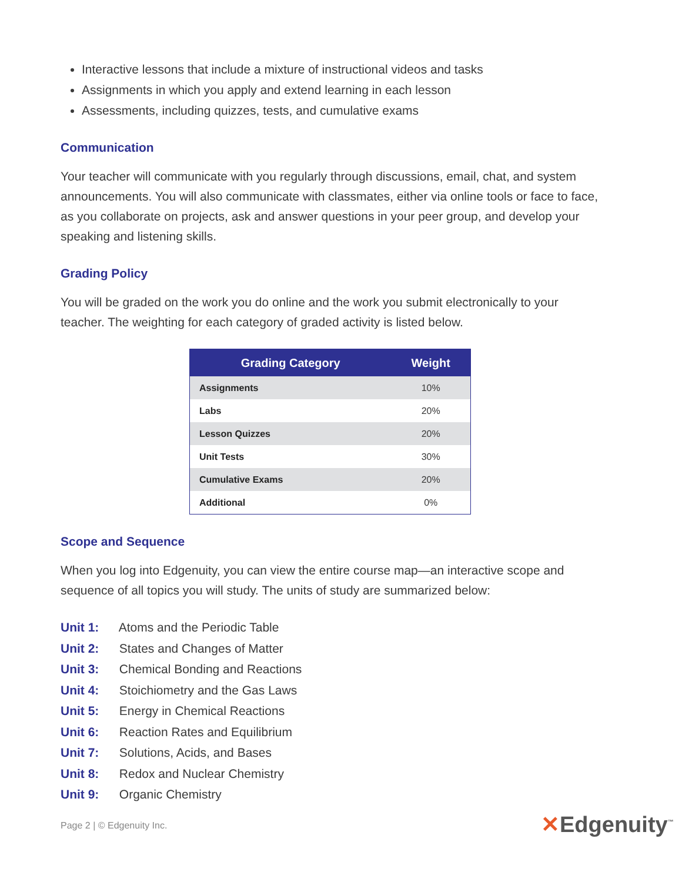Interactive lessons that include a mixture of instructional videos and tasks
Assignments in which you apply and extend learning in each lesson
Assessments, including quizzes, tests, and cumulative exams
Communication
Your teacher will communicate with you regularly through discussions, email, chat, and system announcements. You will also communicate with classmates, either via online tools or face to face, as you collaborate on projects, ask and answer questions in your peer group, and develop your speaking and listening skills.
Grading Policy
You will be graded on the work you do online and the work you submit electronically to your teacher. The weighting for each category of graded activity is listed below.
| Grading Category | Weight |
| --- | --- |
| Assignments | 10% |
| Labs | 20% |
| Lesson Quizzes | 20% |
| Unit Tests | 30% |
| Cumulative Exams | 20% |
| Additional | 0% |
Scope and Sequence
When you log into Edgenuity, you can view the entire course map—an interactive scope and sequence of all topics you will study. The units of study are summarized below:
Unit 1: Atoms and the Periodic Table
Unit 2: States and Changes of Matter
Unit 3: Chemical Bonding and Reactions
Unit 4: Stoichiometry and the Gas Laws
Unit 5: Energy in Chemical Reactions
Unit 6: Reaction Rates and Equilibrium
Unit 7: Solutions, Acids, and Bases
Unit 8: Redox and Nuclear Chemistry
Unit 9: Organic Chemistry
Page 2 | © Edgenuity Inc. ✕Edgenuity<sup>™</sup>